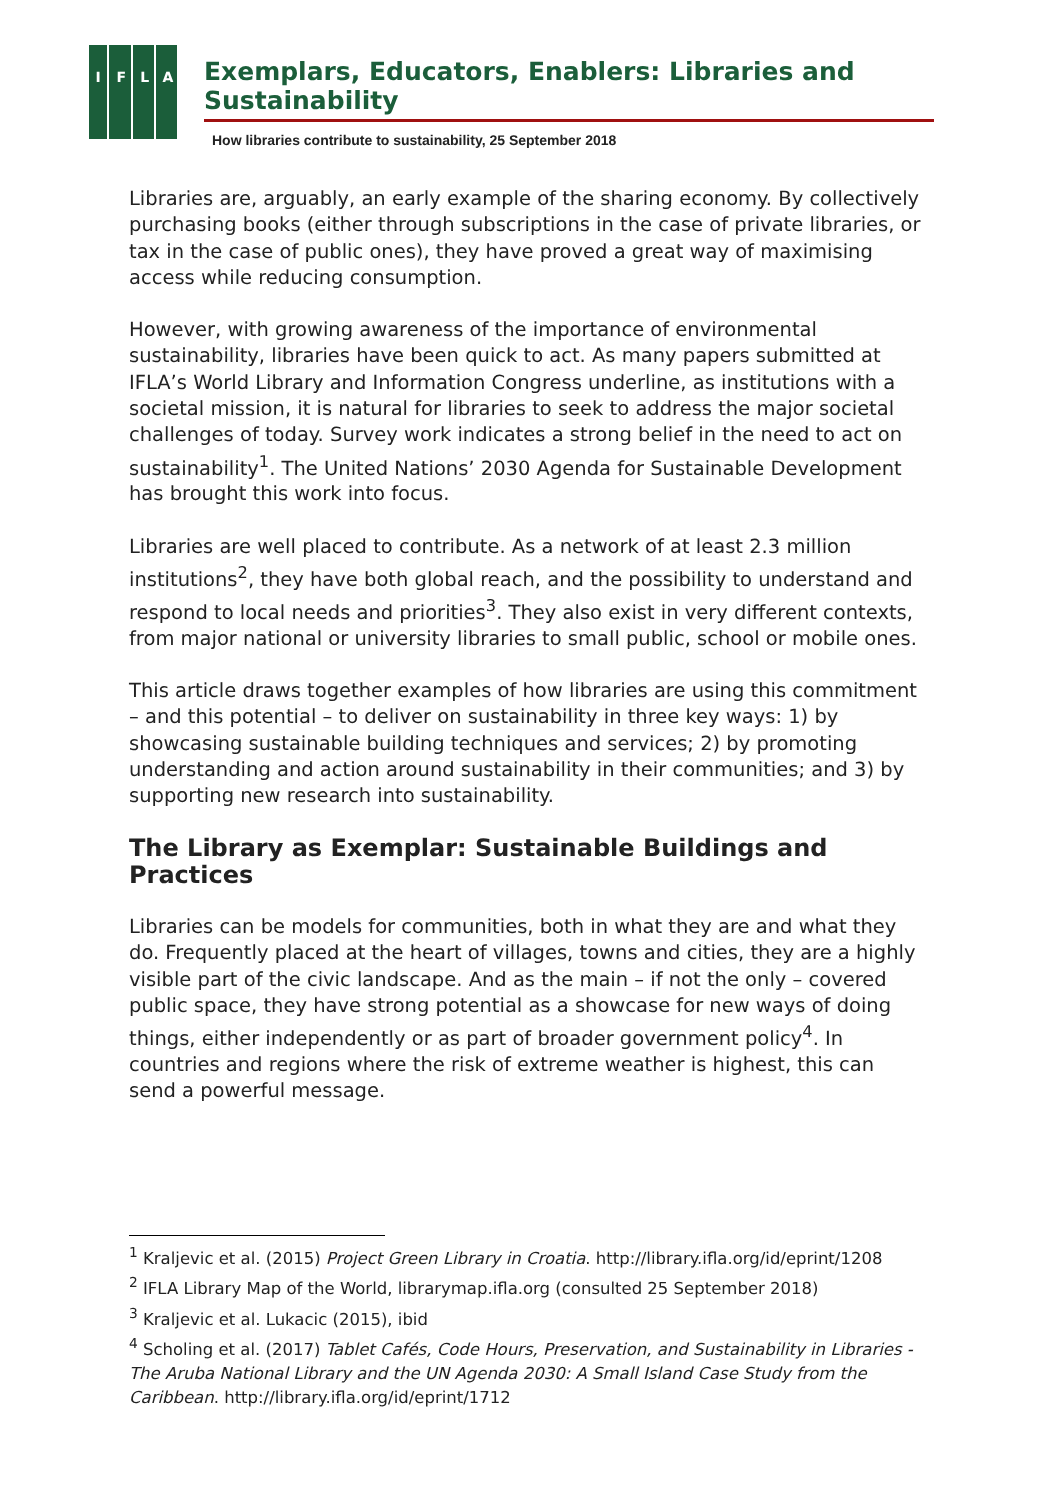I
F
L
A
Exemplars, Educators, Enablers: Libraries and Sustainability
How libraries contribute to sustainability, 25 September 2018
Libraries are, arguably, an early example of the sharing economy. By collectively purchasing books (either through subscriptions in the case of private libraries, or tax in the case of public ones), they have proved a great way of maximising access while reducing consumption.
However, with growing awareness of the importance of environmental sustainability, libraries have been quick to act. As many papers submitted at IFLA’s World Library and Information Congress underline, as institutions with a societal mission, it is natural for libraries to seek to address the major societal challenges of today. Survey work indicates a strong belief in the need to act on sustainability<sup>1</sup>. The United Nations’ 2030 Agenda for Sustainable Development has brought this work into focus.
Libraries are well placed to contribute. As a network of at least 2.3 million institutions<sup>2</sup>, they have both global reach, and the possibility to understand and respond to local needs and priorities<sup>3</sup>. They also exist in very different contexts, from major national or university libraries to small public, school or mobile ones.
This article draws together examples of how libraries are using this commitment – and this potential – to deliver on sustainability in three key ways: 1) by showcasing sustainable building techniques and services; 2) by promoting understanding and action around sustainability in their communities; and 3) by supporting new research into sustainability.
The Library as Exemplar: Sustainable Buildings and Practices
Libraries can be models for communities, both in what they are and what they do. Frequently placed at the heart of villages, towns and cities, they are a highly visible part of the civic landscape. And as the main – if not the only – covered public space, they have strong potential as a showcase for new ways of doing things, either independently or as part of broader government policy<sup>4</sup>. In countries and regions where the risk of extreme weather is highest, this can send a powerful message.
<sup>1</sup> Kraljevic et al. (2015) Project Green Library in Croatia. http://library.ifla.org/id/eprint/1208
<sup>2</sup> IFLA Library Map of the World, librarymap.ifla.org (consulted 25 September 2018)
<sup>3</sup> Kraljevic et al. Lukacic (2015), ibid
<sup>4</sup> Scholing et al. (2017) Tablet Cafés, Code Hours, Preservation, and Sustainability in Libraries - The Aruba National Library and the UN Agenda 2030: A Small Island Case Study from the Caribbean. http://library.ifla.org/id/eprint/1712